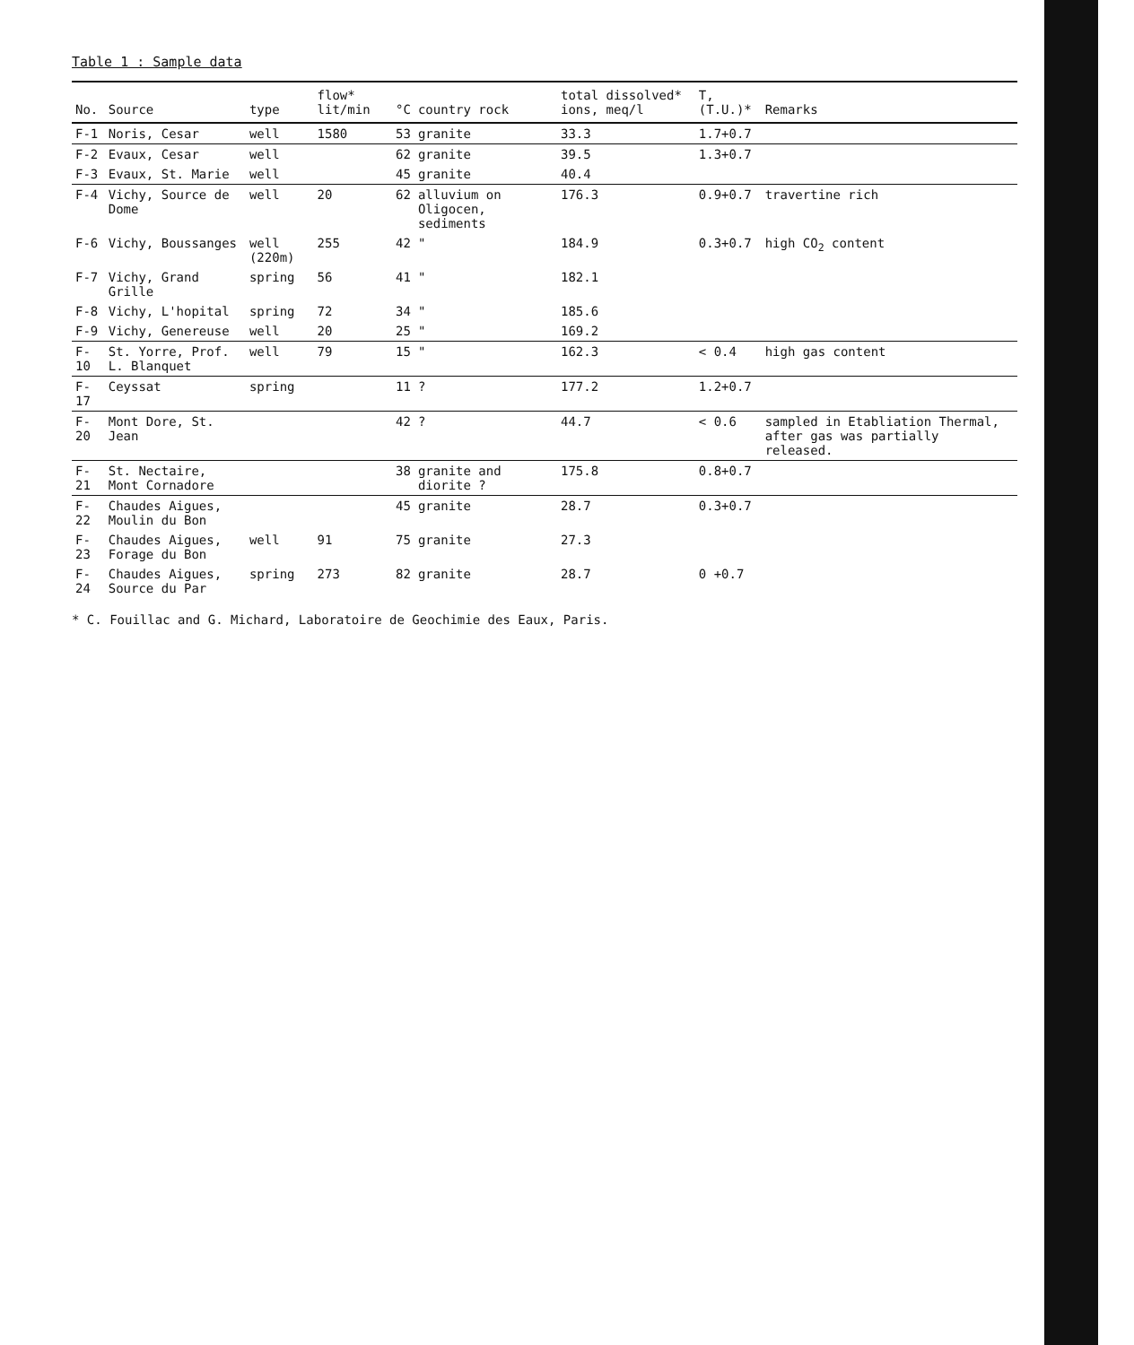Table 1 : Sample data
| No. | Source | type | flow* lit/min | °C | country rock | total dissolved* ions, meq/l | T,(T.U.)* | Remarks |
| --- | --- | --- | --- | --- | --- | --- | --- | --- |
| F-1 | Noris, Cesar | well | 1580 | 53 | granite | 33.3 | 1.7+0.7 | |
| F-2 | Evaux, Cesar | well | | 62 | granite | 39.5 | 1.3+0.7 | |
| F-3 | Evaux, St. Marie | well | | 45 | granite | 40.4 | | |
| F-4 | Vichy, Source de Dome | well | 20 | 62 | alluvium on Oligocen, sediments | 176.3 | 0.9+0.7 | travertine rich |
| F-6 | Vichy, Boussanges | well (220m) | 255 | 42 | " | 184.9 | 0.3+0.7 | high CO<sub>2</sub> content |
| F-7 | Vichy, Grand Grille | spring | 56 | 41 | " | 182.1 | | |
| F-8 | Vichy, L'hopital | spring | 72 | 34 | " | 185.6 | | |
| F-9 | Vichy, Genereuse | well | 20 | 25 | " | 169.2 | | |
| F-10 | St. Yorre, Prof. L. Blanquet | well | 79 | 15 | " | 162.3 | < 0.4 | high gas content |
| F-17 | Ceyssat | spring | | 11 | ? | 177.2 | 1.2+0.7 | |
| F-20 | Mont Dore, St. Jean | | | 42 | ? | 44.7 | < 0.6 | sampled in Etabliation Thermal, after gas was partially released. |
| F-21 | St. Nectaire, Mont Cornadore | | | 38 | granite and diorite ? | 175.8 | 0.8+0.7 | |
| F-22 | Chaudes Aigues, Moulin du Bon | | | 45 | granite | 28.7 | 0.3+0.7 | |
| F-23 | Chaudes Aigues, Forage du Bon | well | 91 | 75 | granite | 27.3 | | |
| F-24 | Chaudes Aigues, Source du Par | spring | 273 | 82 | granite | 28.7 | 0 +0.7 | |
* C. Fouillac and G. Michard, Laboratoire de Geochimie des Eaux, Paris.